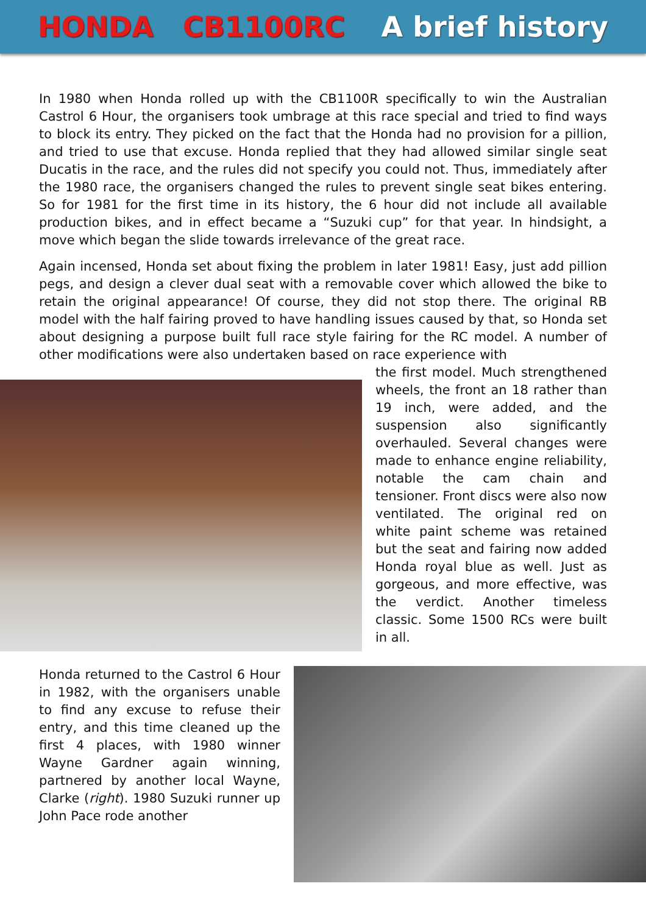HONDA CB1100RC A brief history
In 1980 when Honda rolled up with the CB1100R specifically to win the Australian Castrol 6 Hour, the organisers took umbrage at this race special and tried to find ways to block its entry. They picked on the fact that the Honda had no provision for a pillion, and tried to use that excuse. Honda replied that they had allowed similar single seat Ducatis in the race, and the rules did not specify you could not. Thus, immediately after the 1980 race, the organisers changed the rules to prevent single seat bikes entering. So for 1981 for the first time in its history, the 6 hour did not include all available production bikes, and in effect became a “Suzuki cup” for that year. In hindsight, a move which began the slide towards irrelevance of the great race.
Again incensed, Honda set about fixing the problem in later 1981! Easy, just add pillion pegs, and design a clever dual seat with a removable cover which allowed the bike to retain the original appearance! Of course, they did not stop there. The original RB model with the half fairing proved to have handling issues caused by that, so Honda set about designing a purpose built full race style fairing for the RC model. A number of other modifications were also undertaken based on race experience with
the first model. Much strengthened wheels, the front an 18 rather than 19 inch, were added, and the suspension also significantly overhauled. Several changes were made to enhance engine reliability, notable the cam chain and tensioner. Front discs were also now ventilated. The original red on white paint scheme was retained but the seat and fairing now added Honda royal blue as well. Just as gorgeous, and more effective, was the verdict. Another timeless classic. Some 1500 RCs were built in all.
Honda returned to the Castrol 6 Hour in 1982, with the organisers unable to find any excuse to refuse their entry, and this time cleaned up the first 4 places, with 1980 winner Wayne Gardner again winning, partnered by another local Wayne, Clarke (right). 1980 Suzuki runner up John Pace rode another